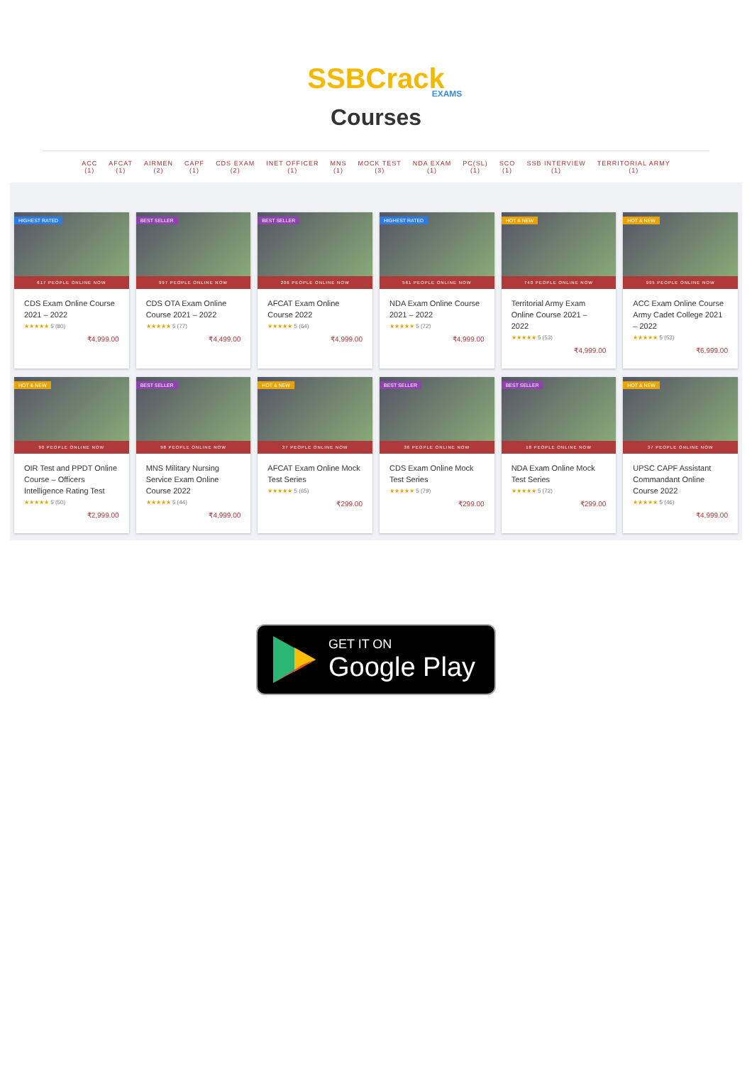SSBCrack
EXAMS
Courses
ACC
(1)
AFCAT
(1)
AIRMEN
(2)
CAPF
(1)
CDS EXAM
(2)
INET OFFICER
(1)
MNS
(1)
MOCK TEST
(3)
NDA EXAM
(1)
PC(SL)
(1)
SCO
(1)
SSB INTERVIEW
(1)
TERRITORIAL ARMY
(1)
HIGHEST RATED
617 PEOPLE ONLINE NOW
CDS Exam Online Course 2021 – 2022
★★★★★ 5 (80)
₹4,999.00
BEST SELLER
997 PEOPLE ONLINE NOW
CDS OTA Exam Online Course 2021 – 2022
★★★★★ 5 (77)
₹4,499.00
BEST SELLER
206 PEOPLE ONLINE NOW
AFCAT Exam Online Course 2022
★★★★★ 5 (64)
₹4,999.00
HIGHEST RATED
561 PEOPLE ONLINE NOW
NDA Exam Online Course 2021 – 2022
★★★★★ 5 (72)
₹4,999.00
HOT & NEW
740 PEOPLE ONLINE NOW
Territorial Army Exam Online Course 2021 – 2022
★★★★★ 5 (53)
₹4,999.00
HOT & NEW
995 PEOPLE ONLINE NOW
ACC Exam Online Course Army Cadet College 2021 – 2022
★★★★★ 5 (53)
₹6,999.00
HOT & NEW
90 PEOPLE ONLINE NOW
OIR Test and PPDT Online Course – Officers Intelligence Rating Test
★★★★★ 5 (50)
₹2,999.00
BEST SELLER
98 PEOPLE ONLINE NOW
MNS Military Nursing Service Exam Online Course 2022
★★★★★ 5 (44)
₹4,999.00
HOT & NEW
37 PEOPLE ONLINE NOW
AFCAT Exam Online Mock Test Series
★★★★★ 5 (65)
₹299.00
BEST SELLER
36 PEOPLE ONLINE NOW
CDS Exam Online Mock Test Series
★★★★★ 5 (79)
₹299.00
BEST SELLER
18 PEOPLE ONLINE NOW
NDA Exam Online Mock Test Series
★★★★★ 5 (72)
₹299.00
HOT & NEW
37 PEOPLE ONLINE NOW
UPSC CAPF Assistant Commandant Online Course 2022
★★★★★ 5 (46)
₹4,999.00
GET IT ON
Google Play